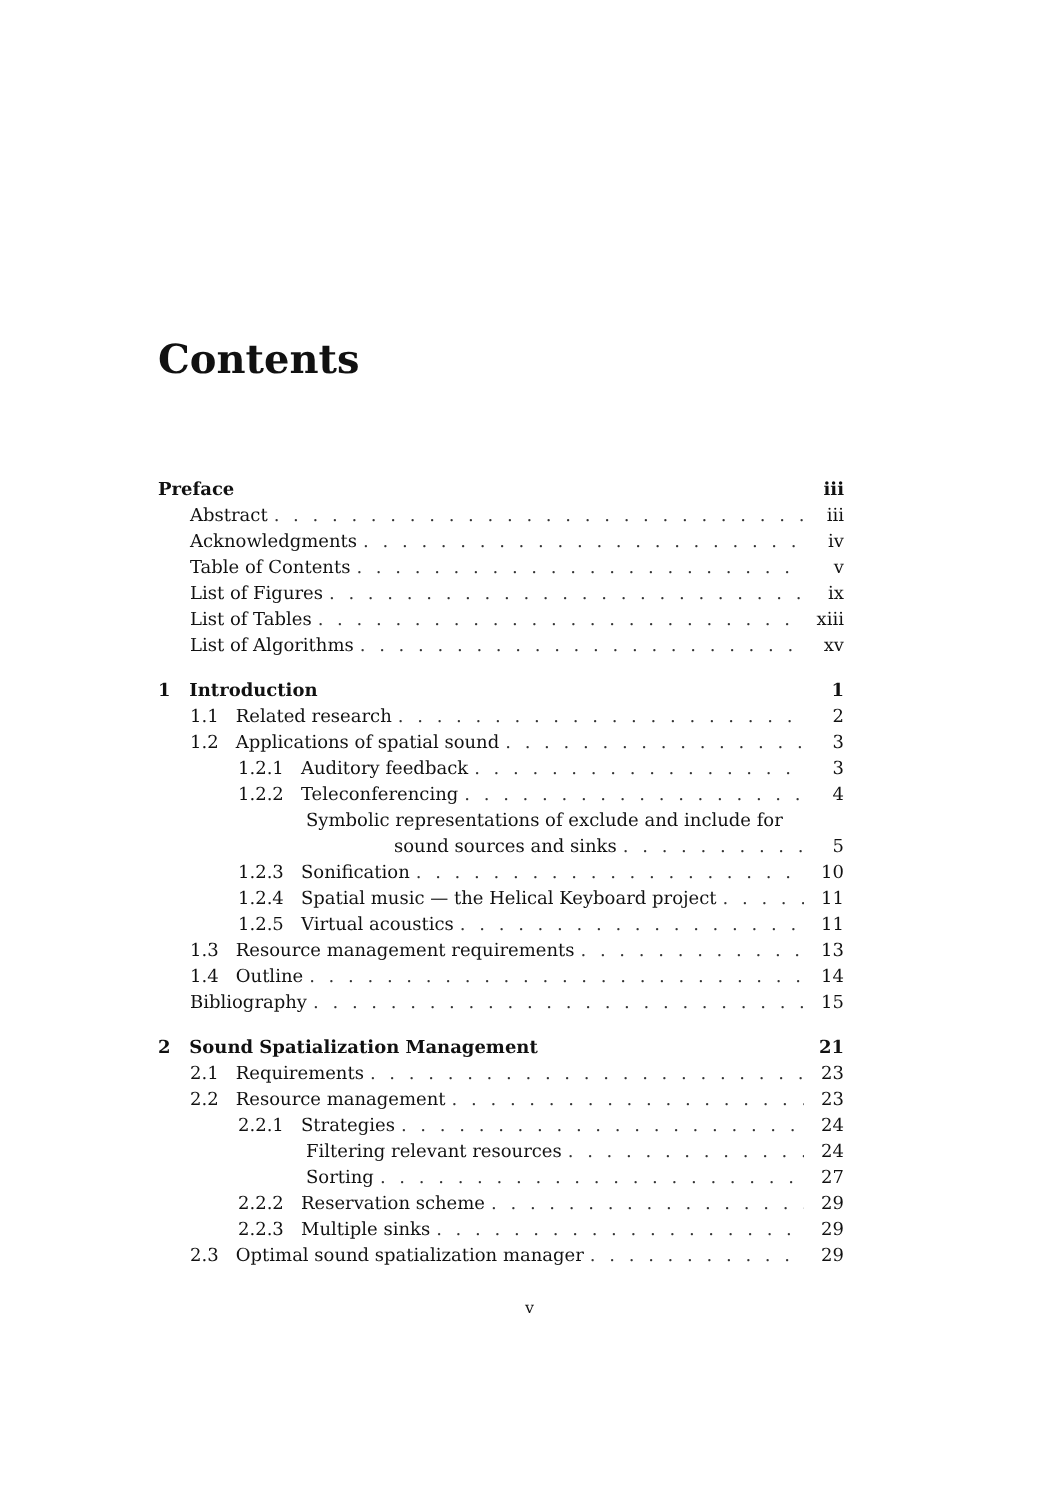Contents
Preface iii
Abstract iii
Acknowledgments iv
Table of Contents v
List of Figures ix
List of Tables xiii
List of Algorithms xv
1 Introduction 1
1.1 Related research 2
1.2 Applications of spatial sound 3
1.2.1 Auditory feedback 3
1.2.2 Teleconferencing 4
Symbolic representations of exclude and include for
sound sources and sinks 5
1.2.3 Sonification 10
1.2.4 Spatial music — the Helical Keyboard project 11
1.2.5 Virtual acoustics 11
1.3 Resource management requirements 13
1.4 Outline 14
Bibliography 15
2 Sound Spatialization Management 21
2.1 Requirements 23
2.2 Resource management 23
2.2.1 Strategies 24
Filtering relevant resources 24
Sorting 27
2.2.2 Reservation scheme 29
2.2.3 Multiple sinks 29
2.3 Optimal sound spatialization manager 29
v